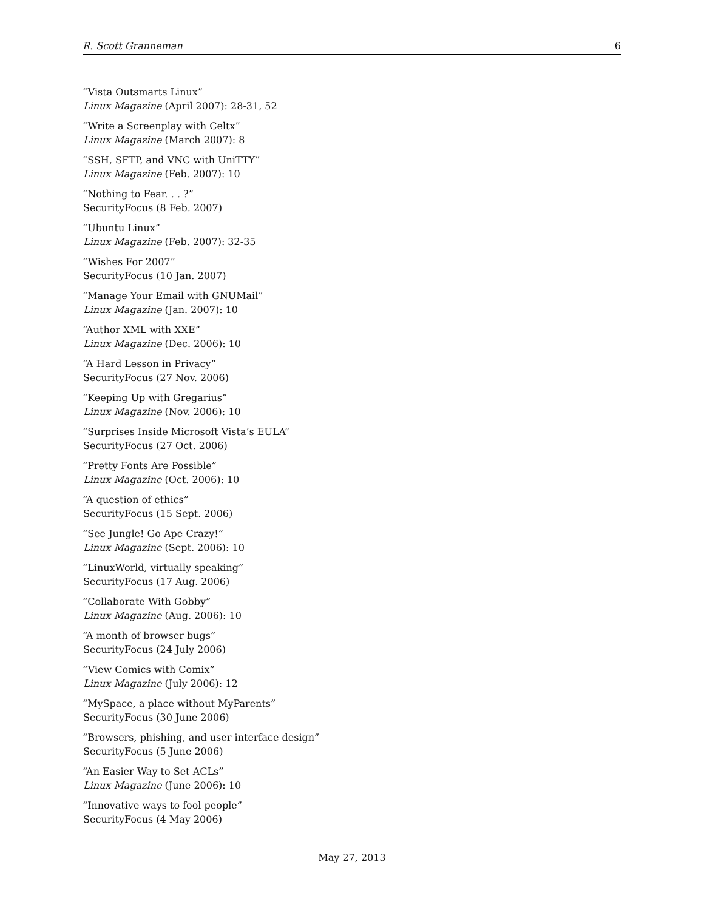R. Scott Granneman 6
“Vista Outsmarts Linux”
Linux Magazine (April 2007): 28-31, 52
“Write a Screenplay with Celtx”
Linux Magazine (March 2007): 8
“SSH, SFTP, and VNC with UniTTY”
Linux Magazine (Feb. 2007): 10
“Nothing to Fear. . . ?”
SecurityFocus (8 Feb. 2007)
“Ubuntu Linux”
Linux Magazine (Feb. 2007): 32-35
“Wishes For 2007”
SecurityFocus (10 Jan. 2007)
“Manage Your Email with GNUMail”
Linux Magazine (Jan. 2007): 10
“Author XML with XXE”
Linux Magazine (Dec. 2006): 10
“A Hard Lesson in Privacy”
SecurityFocus (27 Nov. 2006)
“Keeping Up with Gregarius”
Linux Magazine (Nov. 2006): 10
“Surprises Inside Microsoft Vista’s EULA”
SecurityFocus (27 Oct. 2006)
“Pretty Fonts Are Possible”
Linux Magazine (Oct. 2006): 10
“A question of ethics”
SecurityFocus (15 Sept. 2006)
“See Jungle! Go Ape Crazy!”
Linux Magazine (Sept. 2006): 10
“LinuxWorld, virtually speaking”
SecurityFocus (17 Aug. 2006)
“Collaborate With Gobby”
Linux Magazine (Aug. 2006): 10
“A month of browser bugs”
SecurityFocus (24 July 2006)
“View Comics with Comix”
Linux Magazine (July 2006): 12
“MySpace, a place without MyParents”
SecurityFocus (30 June 2006)
“Browsers, phishing, and user interface design”
SecurityFocus (5 June 2006)
“An Easier Way to Set ACLs”
Linux Magazine (June 2006): 10
“Innovative ways to fool people”
SecurityFocus (4 May 2006)
May 27, 2013